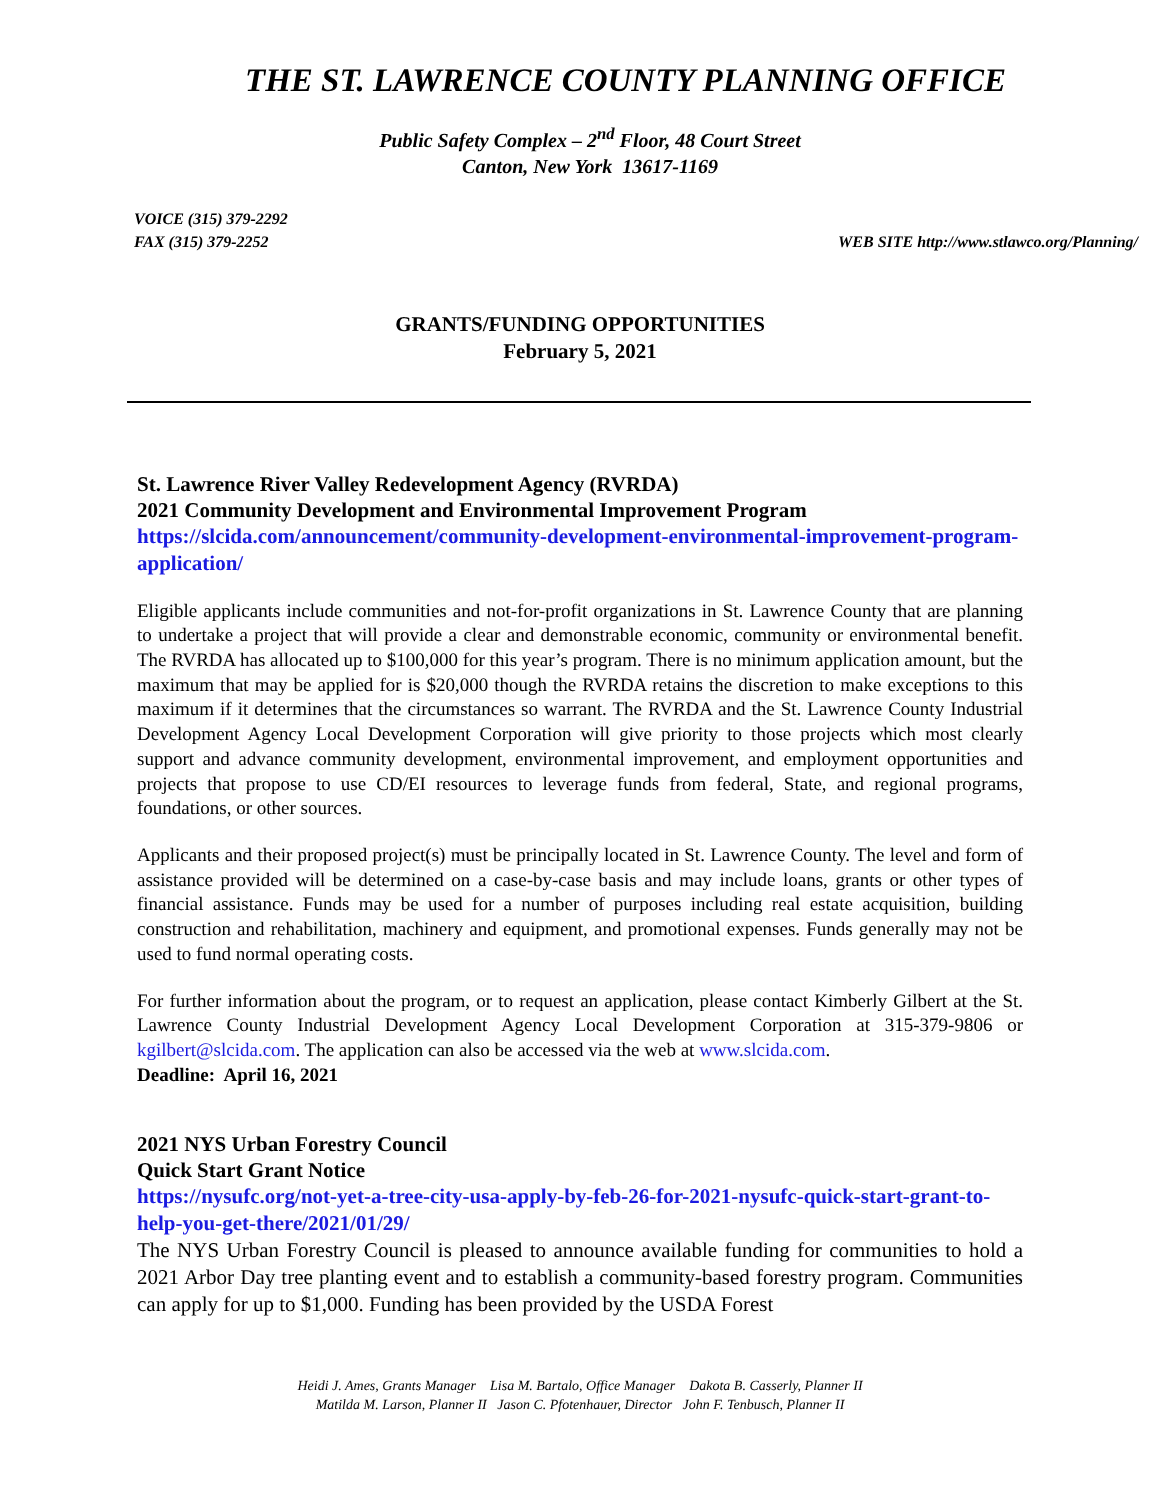THE ST. LAWRENCE COUNTY PLANNING OFFICE
Public Safety Complex – 2<sup>nd</sup> Floor, 48 Court Street
Canton, New York 13617-1169
VOICE (315) 379-2292
FAX (315) 379-2252
WEB SITE http://www.stlawco.org/Planning/
GRANTS/FUNDING OPPORTUNITIES
February 5, 2021
St. Lawrence River Valley Redevelopment Agency (RVRDA)
2021 Community Development and Environmental Improvement Program
https://slcida.com/announcement/community-development-environmental-improvement-program-application/
Eligible applicants include communities and not-for-profit organizations in St. Lawrence County that are planning to undertake a project that will provide a clear and demonstrable economic, community or environmental benefit. The RVRDA has allocated up to $100,000 for this year’s program. There is no minimum application amount, but the maximum that may be applied for is $20,000 though the RVRDA retains the discretion to make exceptions to this maximum if it determines that the circumstances so warrant. The RVRDA and the St. Lawrence County Industrial Development Agency Local Development Corporation will give priority to those projects which most clearly support and advance community development, environmental improvement, and employment opportunities and projects that propose to use CD/EI resources to leverage funds from federal, State, and regional programs, foundations, or other sources.
Applicants and their proposed project(s) must be principally located in St. Lawrence County. The level and form of assistance provided will be determined on a case-by-case basis and may include loans, grants or other types of financial assistance. Funds may be used for a number of purposes including real estate acquisition, building construction and rehabilitation, machinery and equipment, and promotional expenses. Funds generally may not be used to fund normal operating costs.
For further information about the program, or to request an application, please contact Kimberly Gilbert at the St. Lawrence County Industrial Development Agency Local Development Corporation at 315-379-9806 or kgilbert@slcida.com. The application can also be accessed via the web at www.slcida.com.
Deadline: April 16, 2021
2021 NYS Urban Forestry Council
Quick Start Grant Notice
https://nysufc.org/not-yet-a-tree-city-usa-apply-by-feb-26-for-2021-nysufc-quick-start-grant-to-help-you-get-there/2021/01/29/
The NYS Urban Forestry Council is pleased to announce available funding for communities to hold a 2021 Arbor Day tree planting event and to establish a community-based forestry program. Communities can apply for up to $1,000. Funding has been provided by the USDA Forest
Heidi J. Ames, Grants Manager Lisa M. Bartalo, Office Manager Dakota B. Casserly, Planner II
Matilda M. Larson, Planner II Jason C. Pfotenhauer, Director John F. Tenbusch, Planner II